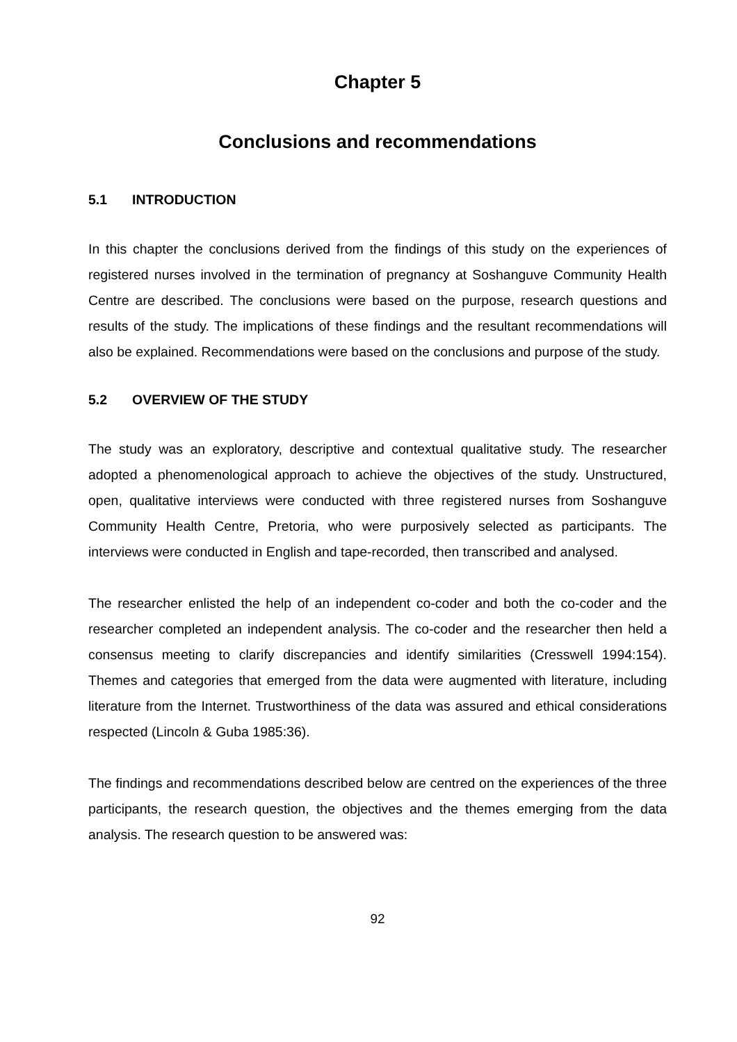Chapter 5
Conclusions and recommendations
5.1 INTRODUCTION
In this chapter the conclusions derived from the findings of this study on the experiences of registered nurses involved in the termination of pregnancy at Soshanguve Community Health Centre are described. The conclusions were based on the purpose, research questions and results of the study. The implications of these findings and the resultant recommendations will also be explained. Recommendations were based on the conclusions and purpose of the study.
5.2 OVERVIEW OF THE STUDY
The study was an exploratory, descriptive and contextual qualitative study. The researcher adopted a phenomenological approach to achieve the objectives of the study. Unstructured, open, qualitative interviews were conducted with three registered nurses from Soshanguve Community Health Centre, Pretoria, who were purposively selected as participants. The interviews were conducted in English and tape-recorded, then transcribed and analysed.
The researcher enlisted the help of an independent co-coder and both the co-coder and the researcher completed an independent analysis. The co-coder and the researcher then held a consensus meeting to clarify discrepancies and identify similarities (Cresswell 1994:154). Themes and categories that emerged from the data were augmented with literature, including literature from the Internet. Trustworthiness of the data was assured and ethical considerations respected (Lincoln & Guba 1985:36).
The findings and recommendations described below are centred on the experiences of the three participants, the research question, the objectives and the themes emerging from the data analysis. The research question to be answered was:
92